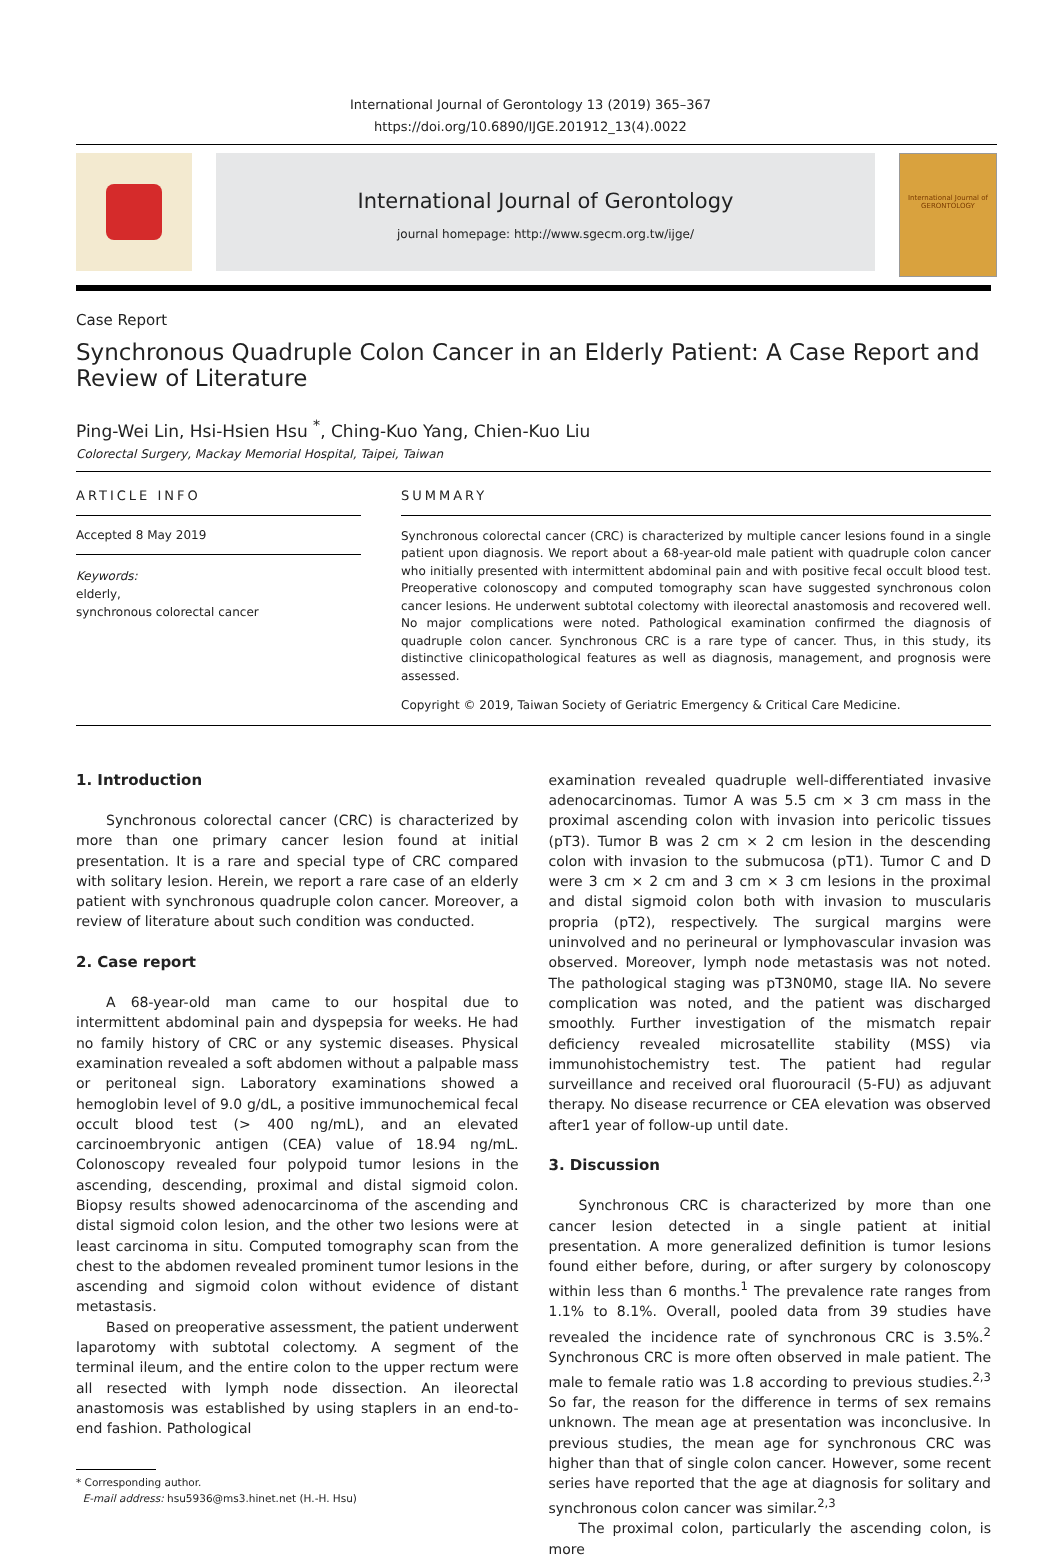International Journal of Gerontology 13 (2019) 365–367
https://doi.org/10.6890/IJGE.201912_13(4).0022
International Journal of Gerontology
journal homepage: http://www.sgecm.org.tw/ijge/
International Journal of
GERONTOLOGY
Case Report
Synchronous Quadruple Colon Cancer in an Elderly Patient: A Case Report and Review of Literature
Ping-Wei Lin, Hsi-Hsien Hsu <sup>*</sup>, Ching-Kuo Yang, Chien-Kuo Liu
Colorectal Surgery, Mackay Memorial Hospital, Taipei, Taiwan
ARTICLE INFO
Accepted 8 May 2019
Keywords:
elderly,
synchronous colorectal cancer
SUMMARY
Synchronous colorectal cancer (CRC) is characterized by multiple cancer lesions found in a single patient upon diagnosis. We report about a 68-year-old male patient with quadruple colon cancer who initially presented with intermittent abdominal pain and with positive fecal occult blood test. Preoperative colonoscopy and computed tomography scan have suggested synchronous colon cancer lesions. He underwent subtotal colectomy with ileorectal anastomosis and recovered well. No major complications were noted. Pathological examination confirmed the diagnosis of quadruple colon cancer. Synchronous CRC is a rare type of cancer. Thus, in this study, its distinctive clinicopathological features as well as diagnosis, management, and prognosis were assessed.
Copyright © 2019, Taiwan Society of Geriatric Emergency & Critical Care Medicine.
1. Introduction
Synchronous colorectal cancer (CRC) is characterized by more than one primary cancer lesion found at initial presentation. It is a rare and special type of CRC compared with solitary lesion. Herein, we report a rare case of an elderly patient with synchronous quadruple colon cancer. Moreover, a review of literature about such condition was conducted.
2. Case report
A 68-year-old man came to our hospital due to intermittent abdominal pain and dyspepsia for weeks. He had no family history of CRC or any systemic diseases. Physical examination revealed a soft abdomen without a palpable mass or peritoneal sign. Laboratory examinations showed a hemoglobin level of 9.0 g/dL, a positive immunochemical fecal occult blood test (> 400 ng/mL), and an elevated carcinoembryonic antigen (CEA) value of 18.94 ng/mL. Colonoscopy revealed four polypoid tumor lesions in the ascending, descending, proximal and distal sigmoid colon. Biopsy results showed adenocarcinoma of the ascending and distal sigmoid colon lesion, and the other two lesions were at least carcinoma in situ. Computed tomography scan from the chest to the abdomen revealed prominent tumor lesions in the ascending and sigmoid colon without evidence of distant metastasis.
Based on preoperative assessment, the patient underwent laparotomy with subtotal colectomy. A segment of the terminal ileum, and the entire colon to the upper rectum were all resected with lymph node dissection. An ileorectal anastomosis was established by using staplers in an end-to-end fashion. Pathological
* Corresponding author.
E-mail address: hsu5936@ms3.hinet.net (H.-H. Hsu)
examination revealed quadruple well-differentiated invasive adenocarcinomas. Tumor A was 5.5 cm × 3 cm mass in the proximal ascending colon with invasion into pericolic tissues (pT3). Tumor B was 2 cm × 2 cm lesion in the descending colon with invasion to the submucosa (pT1). Tumor C and D were 3 cm × 2 cm and 3 cm × 3 cm lesions in the proximal and distal sigmoid colon both with invasion to muscularis propria (pT2), respectively. The surgical margins were uninvolved and no perineural or lymphovascular invasion was observed. Moreover, lymph node metastasis was not noted. The pathological staging was pT3N0M0, stage IIA. No severe complication was noted, and the patient was discharged smoothly. Further investigation of the mismatch repair deficiency revealed microsatellite stability (MSS) via immunohistochemistry test. The patient had regular surveillance and received oral fluorouracil (5-FU) as adjuvant therapy. No disease recurrence or CEA elevation was observed after1 year of follow-up until date.
3. Discussion
Synchronous CRC is characterized by more than one cancer lesion detected in a single patient at initial presentation. A more generalized definition is tumor lesions found either before, during, or after surgery by colonoscopy within less than 6 months.<sup>1</sup> The prevalence rate ranges from 1.1% to 8.1%. Overall, pooled data from 39 studies have revealed the incidence rate of synchronous CRC is 3.5%.<sup>2</sup> Synchronous CRC is more often observed in male patient. The male to female ratio was 1.8 according to previous studies.<sup>2,3</sup> So far, the reason for the difference in terms of sex remains unknown. The mean age at presentation was inconclusive. In previous studies, the mean age for synchronous CRC was higher than that of single colon cancer. However, some recent series have reported that the age at diagnosis for solitary and synchronous colon cancer was similar.<sup>2,3</sup>
The proximal colon, particularly the ascending colon, is more